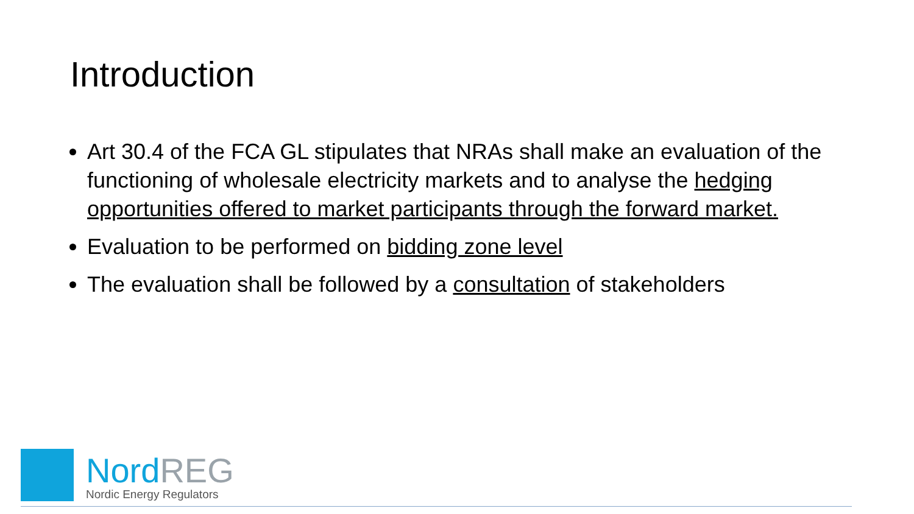Introduction
Art 30.4 of the FCA GL stipulates that NRAs shall make an evaluation of the functioning of wholesale electricity markets and to analyse the hedging opportunities offered to market participants through the forward market.
Evaluation to be performed on bidding zone level
The evaluation shall be followed by a consultation of stakeholders
NordREG
Nordic Energy Regulators